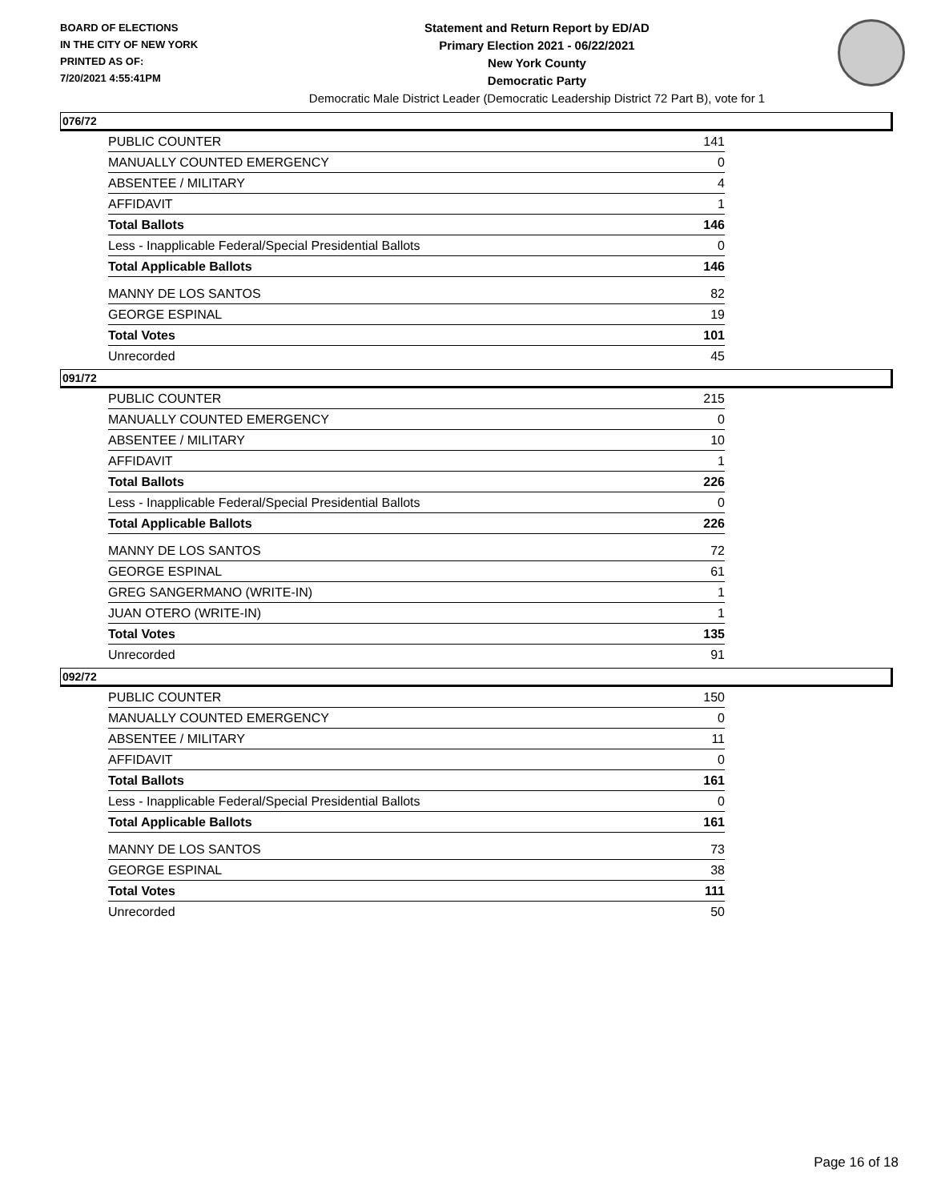BOARD OF ELECTIONS
IN THE CITY OF NEW YORK
PRINTED AS OF:
7/20/2021 4:55:41PM
Statement and Return Report by ED/AD
Primary Election 2021 - 06/22/2021
New York County
Democratic Party
Democratic Male District Leader (Democratic Leadership District 72 Part B), vote for 1
076/72
| PUBLIC COUNTER | 141 |
| MANUALLY COUNTED EMERGENCY | 0 |
| ABSENTEE / MILITARY | 4 |
| AFFIDAVIT | 1 |
| Total Ballots | 146 |
| Less - Inapplicable Federal/Special Presidential Ballots | 0 |
| Total Applicable Ballots | 146 |
| MANNY DE LOS SANTOS | 82 |
| GEORGE ESPINAL | 19 |
| Total Votes | 101 |
| Unrecorded | 45 |
091/72
| PUBLIC COUNTER | 215 |
| MANUALLY COUNTED EMERGENCY | 0 |
| ABSENTEE / MILITARY | 10 |
| AFFIDAVIT | 1 |
| Total Ballots | 226 |
| Less - Inapplicable Federal/Special Presidential Ballots | 0 |
| Total Applicable Ballots | 226 |
| MANNY DE LOS SANTOS | 72 |
| GEORGE ESPINAL | 61 |
| GREG SANGERMANO (WRITE-IN) | 1 |
| JUAN OTERO (WRITE-IN) | 1 |
| Total Votes | 135 |
| Unrecorded | 91 |
092/72
| PUBLIC COUNTER | 150 |
| MANUALLY COUNTED EMERGENCY | 0 |
| ABSENTEE / MILITARY | 11 |
| AFFIDAVIT | 0 |
| Total Ballots | 161 |
| Less - Inapplicable Federal/Special Presidential Ballots | 0 |
| Total Applicable Ballots | 161 |
| MANNY DE LOS SANTOS | 73 |
| GEORGE ESPINAL | 38 |
| Total Votes | 111 |
| Unrecorded | 50 |
Page 16 of 18